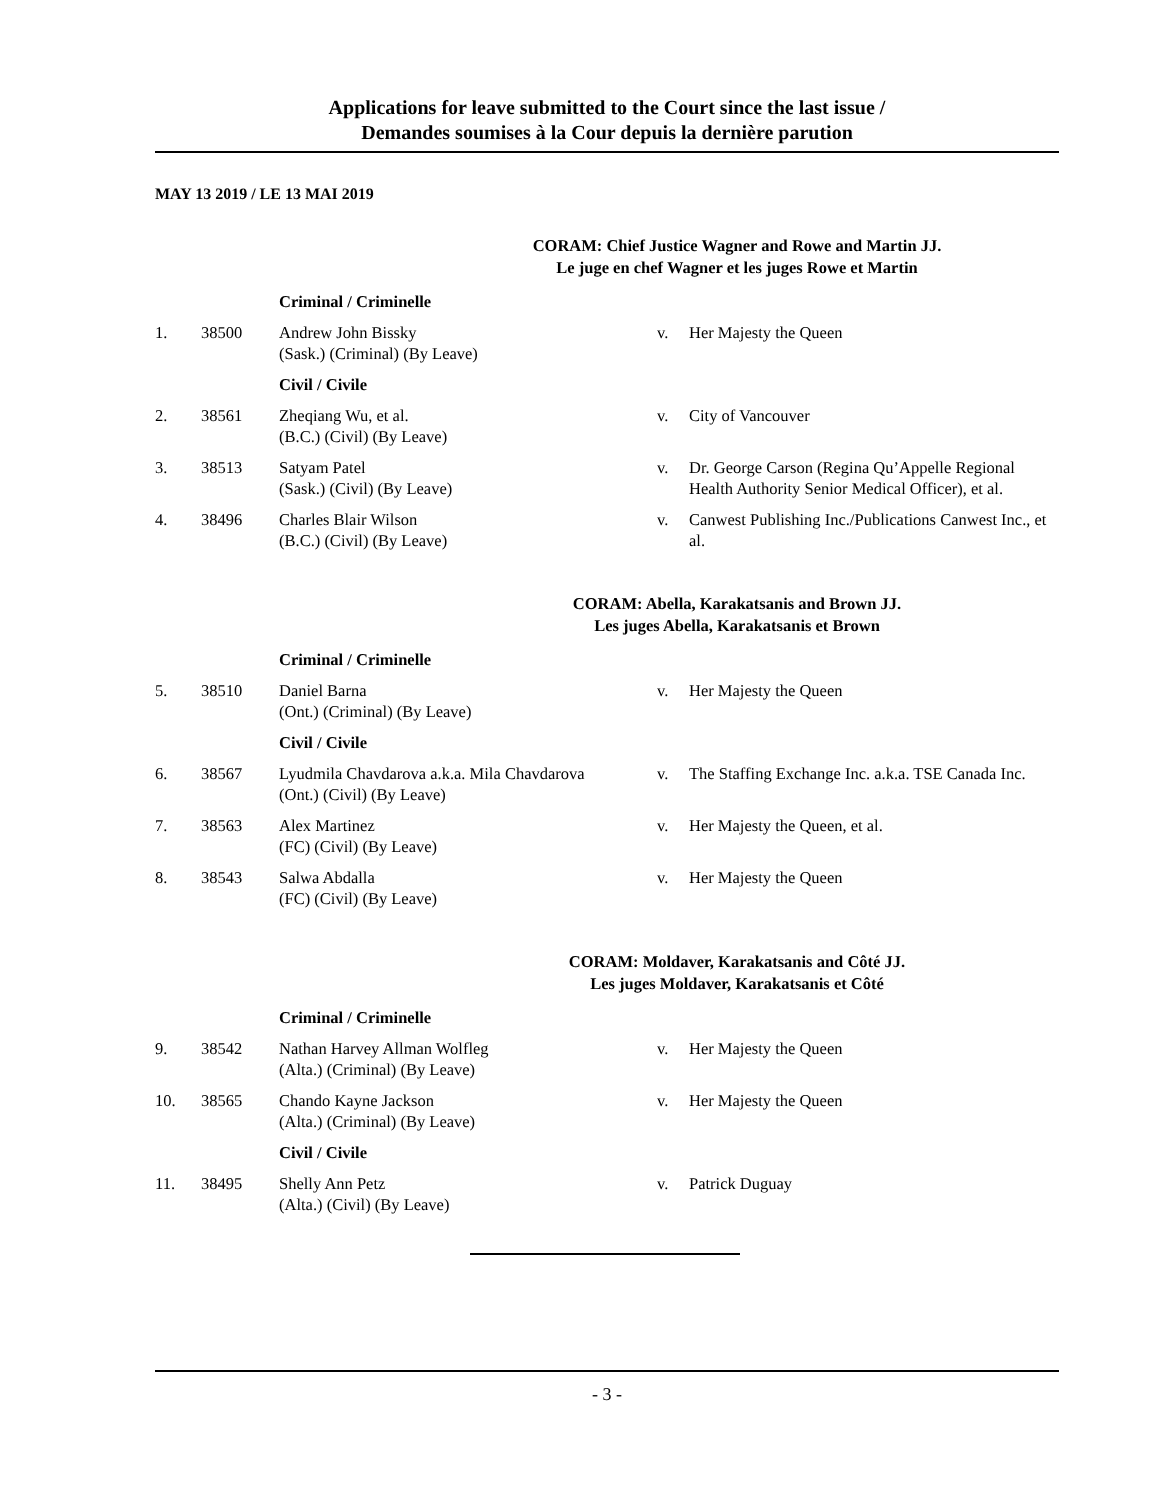Applications for leave submitted to the Court since the last issue /
Demandes soumises à la Cour depuis la dernière parution
MAY 13 2019 / LE 13 MAI 2019
CORAM: Chief Justice Wagner and Rowe and Martin JJ.
Le juge en chef Wagner et les juges Rowe et Martin
| | | Criminal / Criminelle | | |
| 1. | 38500 | Andrew John Bissky (Sask.) (Criminal) (By Leave) | v. | Her Majesty the Queen |
| | | Civil / Civile | | |
| 2. | 38561 | Zheqiang Wu, et al. (B.C.) (Civil) (By Leave) | v. | City of Vancouver |
| 3. | 38513 | Satyam Patel (Sask.) (Civil) (By Leave) | v. | Dr. George Carson (Regina Qu’Appelle Regional Health Authority Senior Medical Officer), et al. |
| 4. | 38496 | Charles Blair Wilson (B.C.) (Civil) (By Leave) | v. | Canwest Publishing Inc./Publications Canwest Inc., et al. |
CORAM: Abella, Karakatsanis and Brown JJ.
Les juges Abella, Karakatsanis et Brown
| | | Criminal / Criminelle | | |
| 5. | 38510 | Daniel Barna (Ont.) (Criminal) (By Leave) | v. | Her Majesty the Queen |
| | | Civil / Civile | | |
| 6. | 38567 | Lyudmila Chavdarova a.k.a. Mila Chavdarova (Ont.) (Civil) (By Leave) | v. | The Staffing Exchange Inc. a.k.a. TSE Canada Inc. |
| 7. | 38563 | Alex Martinez (FC) (Civil) (By Leave) | v. | Her Majesty the Queen, et al. |
| 8. | 38543 | Salwa Abdalla (FC) (Civil) (By Leave) | v. | Her Majesty the Queen |
CORAM: Moldaver, Karakatsanis and Côté JJ.
Les juges Moldaver, Karakatsanis et Côté
| | | Criminal / Criminelle | | |
| 9. | 38542 | Nathan Harvey Allman Wolfleg (Alta.) (Criminal) (By Leave) | v. | Her Majesty the Queen |
| 10. | 38565 | Chando Kayne Jackson (Alta.) (Criminal) (By Leave) | v. | Her Majesty the Queen |
| | | Civil / Civile | | |
| 11. | 38495 | Shelly Ann Petz (Alta.) (Civil) (By Leave) | v. | Patrick Duguay |
- 3 -